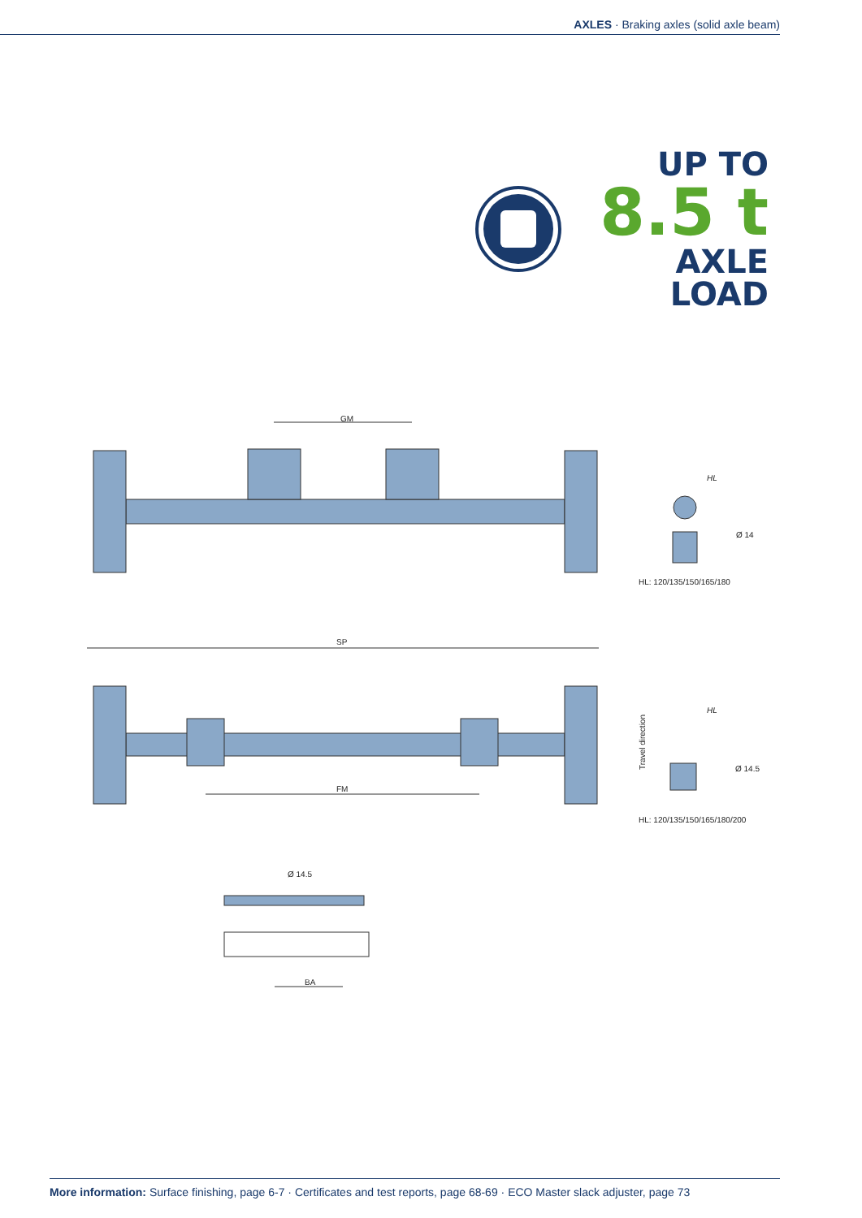AXLES · Braking axles (solid axle beam)
UP TO 8.5 t
AXLE LOAD
GM
HL
Ø 14
HL: 120/135/150/165/180
SP
FM
Travel direction
HL
Ø 14.5
HL: 120/135/150/165/180/200
Ø 14.5
BA
More information: Surface finishing, page 6-7 · Certificates and test reports, page 68-69 · ECO Master slack adjuster, page 73